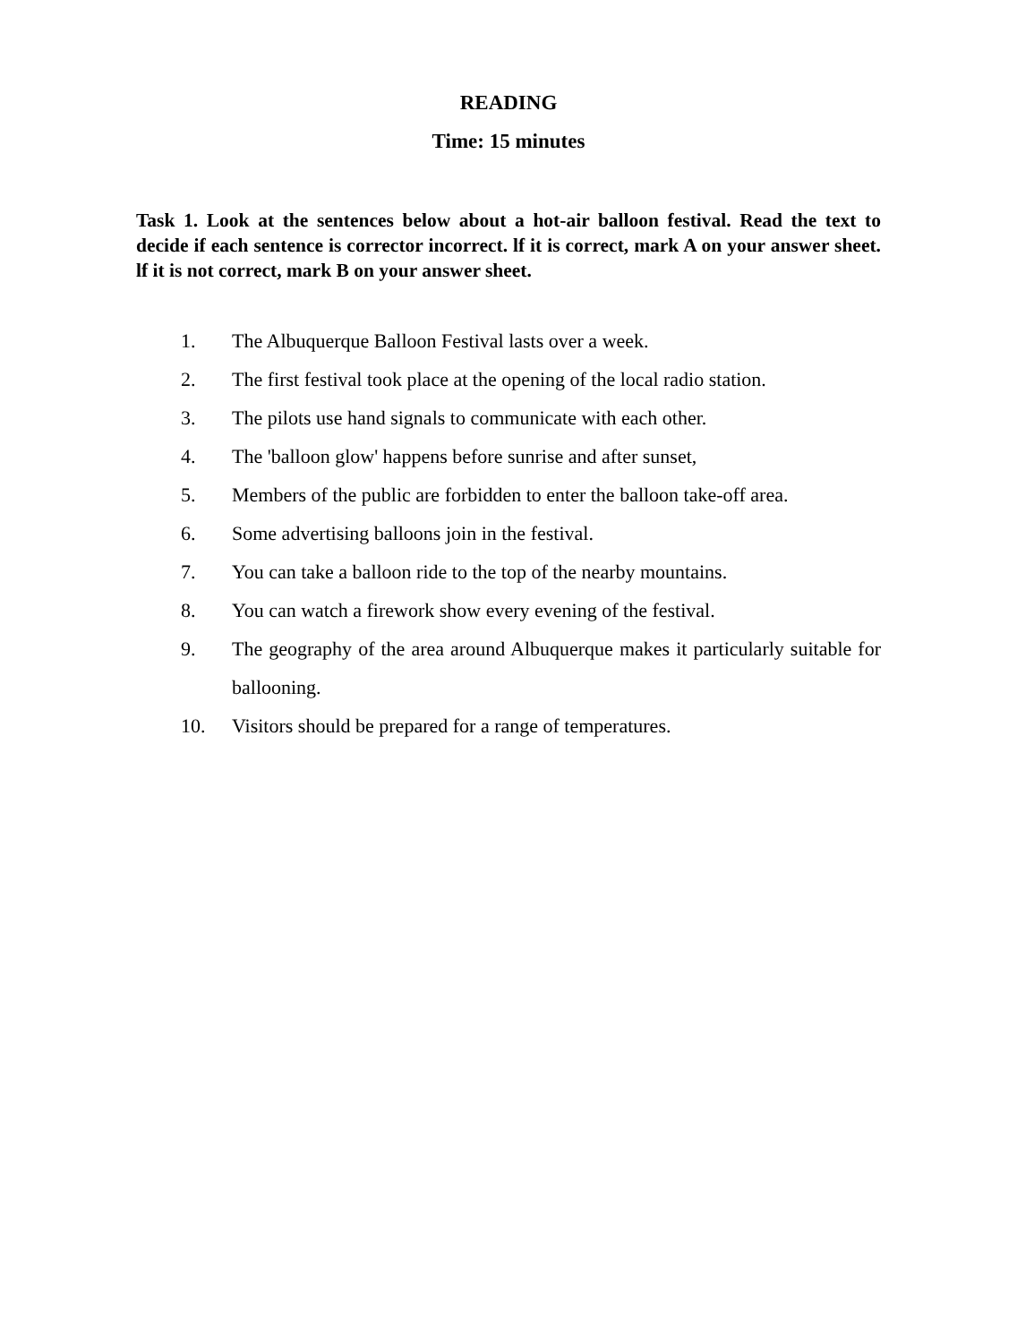READING
Time: 15 minutes
Task 1. Look at the sentences below about a hot-air balloon festival. Read the text to decide if each sentence is corrector incorrect. lf it is correct, mark A on your answer sheet. lf it is not correct, mark B on your answer sheet.
1. The Albuquerque Balloon Festival lasts over a week.
2. The first festival took place at the opening of the local radio station.
3. The pilots use hand signals to communicate with each other.
4. The 'balloon glow' happens before sunrise and after sunset,
5. Members of the public are forbidden to enter the balloon take-off area.
6. Some advertising balloons join in the festival.
7. You can take a balloon ride to the top of the nearby mountains.
8. You can watch a firework show every evening of the festival.
9. The geography of the area around Albuquerque makes it particularly suitable for ballooning.
10. Visitors should be prepared for a range of temperatures.